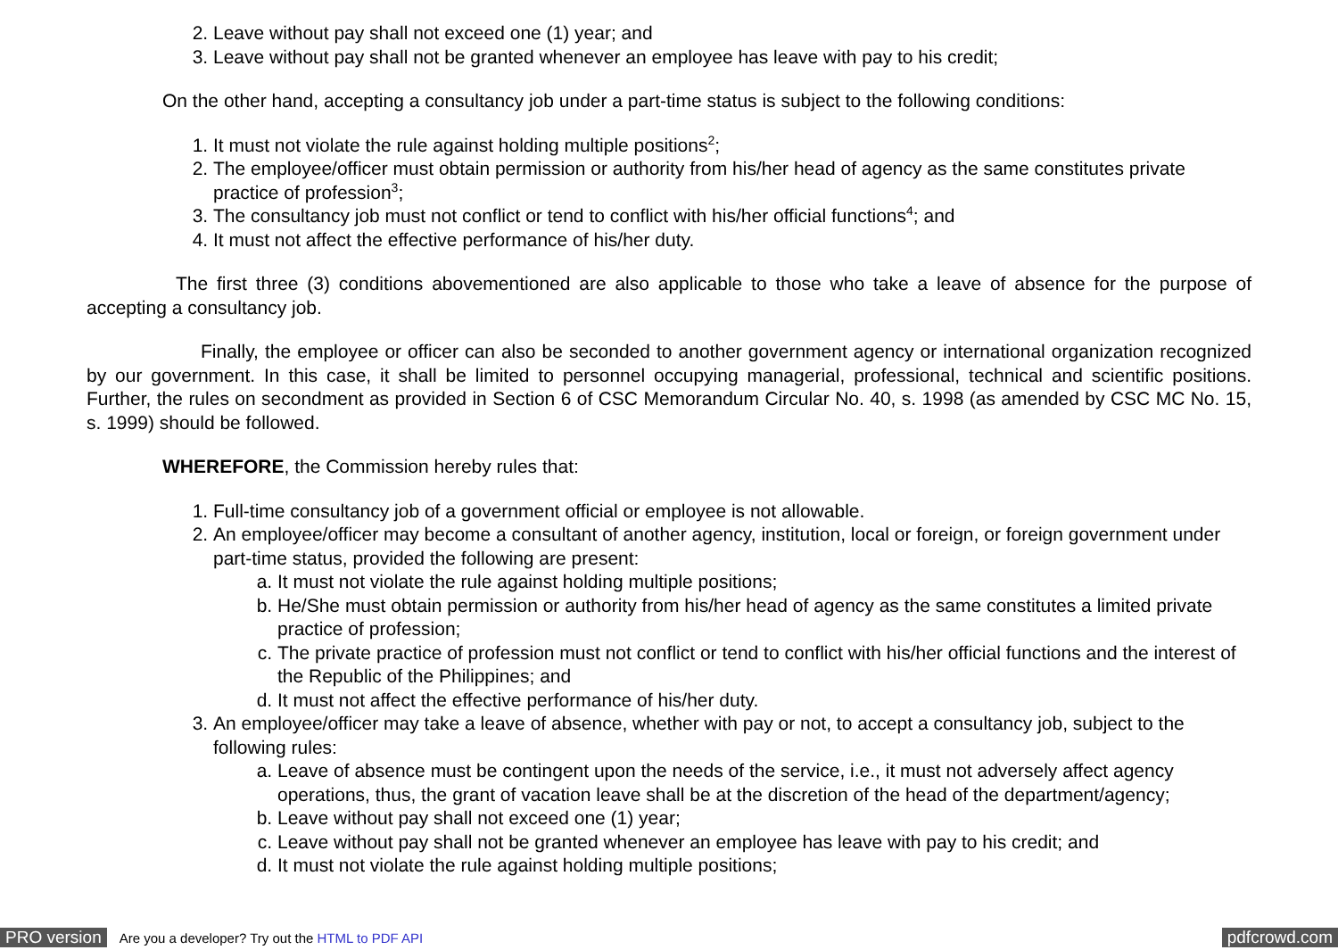2. Leave without pay shall not exceed one (1) year; and
3. Leave without pay shall not be granted whenever an employee has leave with pay to his credit;
On the other hand, accepting a consultancy job under a part-time status is subject to the following conditions:
1. It must not violate the rule against holding multiple positions<sup>2</sup>;
2. The employee/officer must obtain permission or authority from his/her head of agency as the same constitutes private practice of profession<sup>3</sup>;
3. The consultancy job must not conflict or tend to conflict with his/her official functions<sup>4</sup>; and
4. It must not affect the effective performance of his/her duty.
The first three (3) conditions abovementioned are also applicable to those who take a leave of absence for the purpose of accepting a consultancy job.
Finally, the employee or officer can also be seconded to another government agency or international organization recognized by our government. In this case, it shall be limited to personnel occupying managerial, professional, technical and scientific positions. Further, the rules on secondment as provided in Section 6 of CSC Memorandum Circular No. 40, s. 1998 (as amended by CSC MC No. 15, s. 1999) should be followed.
WHEREFORE, the Commission hereby rules that:
1. Full-time consultancy job of a government official or employee is not allowable.
2. An employee/officer may become a consultant of another agency, institution, local or foreign, or foreign government under part-time status, provided the following are present:
a. It must not violate the rule against holding multiple positions;
b. He/She must obtain permission or authority from his/her head of agency as the same constitutes a limited private practice of profession;
c. The private practice of profession must not conflict or tend to conflict with his/her official functions and the interest of the Republic of the Philippines; and
d. It must not affect the effective performance of his/her duty.
3. An employee/officer may take a leave of absence, whether with pay or not, to accept a consultancy job, subject to the following rules:
a. Leave of absence must be contingent upon the needs of the service, i.e., it must not adversely affect agency operations, thus, the grant of vacation leave shall be at the discretion of the head of the department/agency;
b. Leave without pay shall not exceed one (1) year;
c. Leave without pay shall not be granted whenever an employee has leave with pay to his credit; and
d. It must not violate the rule against holding multiple positions;
PRO version Are you a developer? Try out the HTML to PDF API pdfcrowd.com